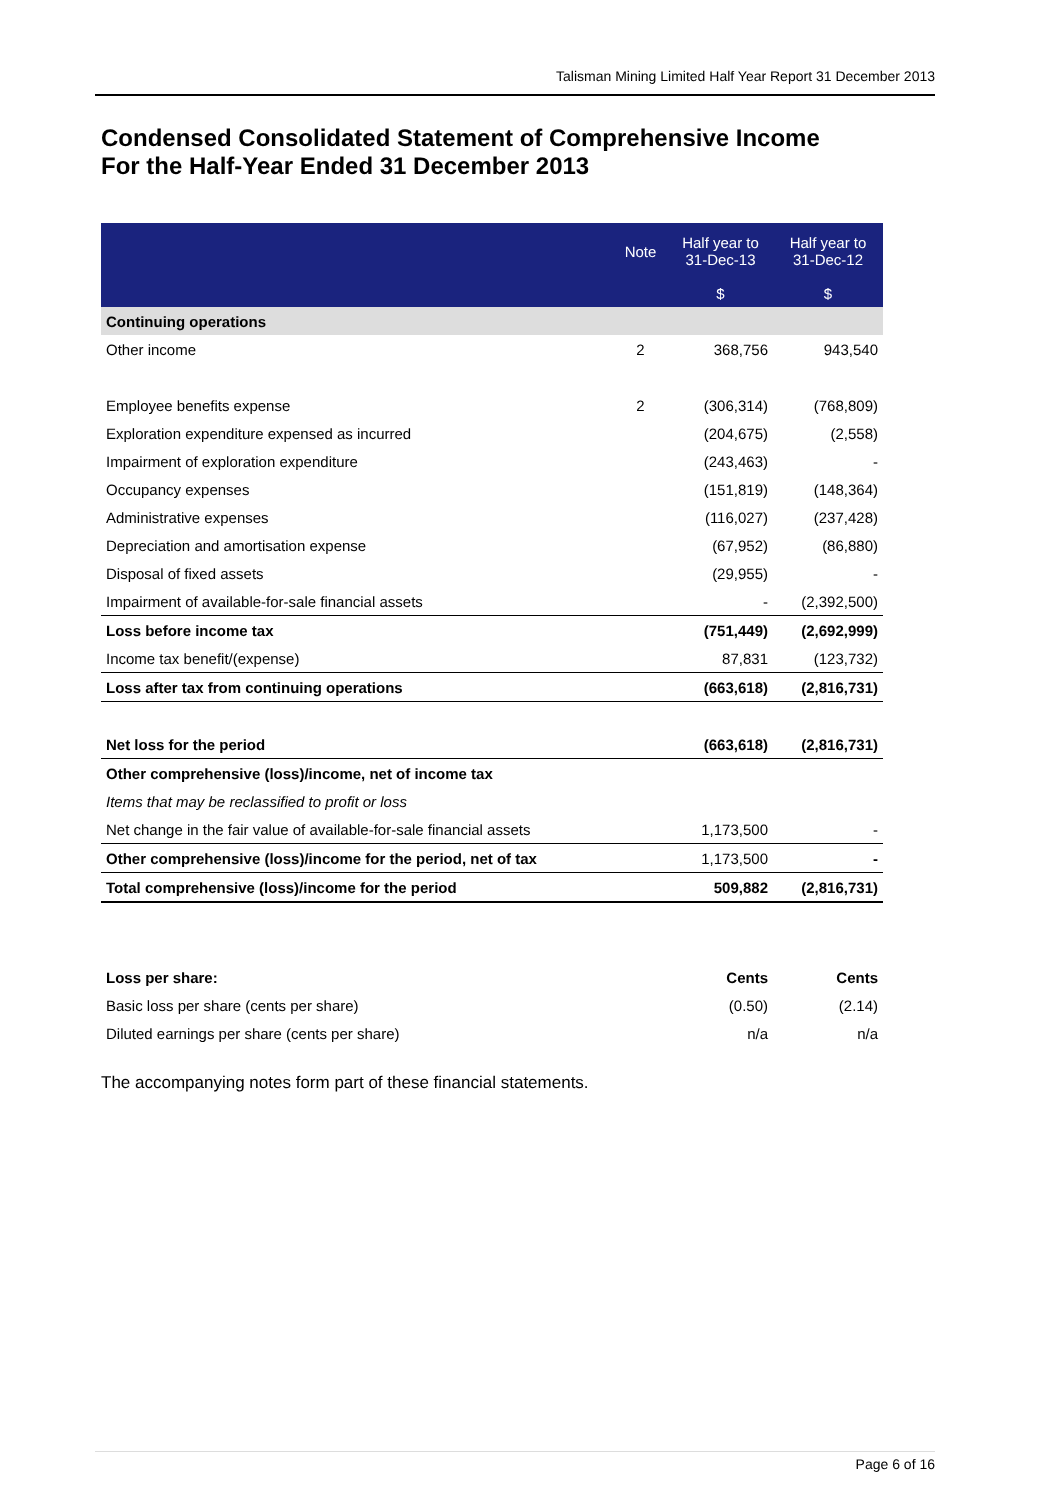Talisman Mining Limited Half Year Report 31 December 2013
Condensed Consolidated Statement of Comprehensive Income
For the Half-Year Ended 31 December 2013
| | Note | Half year to 31-Dec-13 | Half year to 31-Dec-12 |
| --- | --- | --- | --- |
| | | $ | $ |
| Continuing operations | | | |
| Other income | 2 | 368,756 | 943,540 |
| Employee benefits expense | 2 | (306,314) | (768,809) |
| Exploration expenditure expensed as incurred | | (204,675) | (2,558) |
| Impairment of exploration expenditure | | (243,463) | - |
| Occupancy expenses | | (151,819) | (148,364) |
| Administrative expenses | | (116,027) | (237,428) |
| Depreciation and amortisation expense | | (67,952) | (86,880) |
| Disposal of fixed assets | | (29,955) | - |
| Impairment of available-for-sale financial assets | | - | (2,392,500) |
| Loss before income tax | | (751,449) | (2,692,999) |
| Income tax benefit/(expense) | | 87,831 | (123,732) |
| Loss after tax from continuing operations | | (663,618) | (2,816,731) |
| Net loss for the period | | (663,618) | (2,816,731) |
| Other comprehensive (loss)/income, net of income tax | | | |
| Items that may be reclassified to profit or loss | | | |
| Net change in the fair value of available-for-sale financial assets | | 1,173,500 | - |
| Other comprehensive (loss)/income for the period, net of tax | | 1,173,500 | - |
| Total comprehensive (loss)/income for the period | | 509,882 | (2,816,731) |
| Loss per share: | | Cents | Cents |
| Basic loss per share (cents per share) | | (0.50) | (2.14) |
| Diluted earnings per share (cents per share) | | n/a | n/a |
The accompanying notes form part of these financial statements.
Page 6 of 16